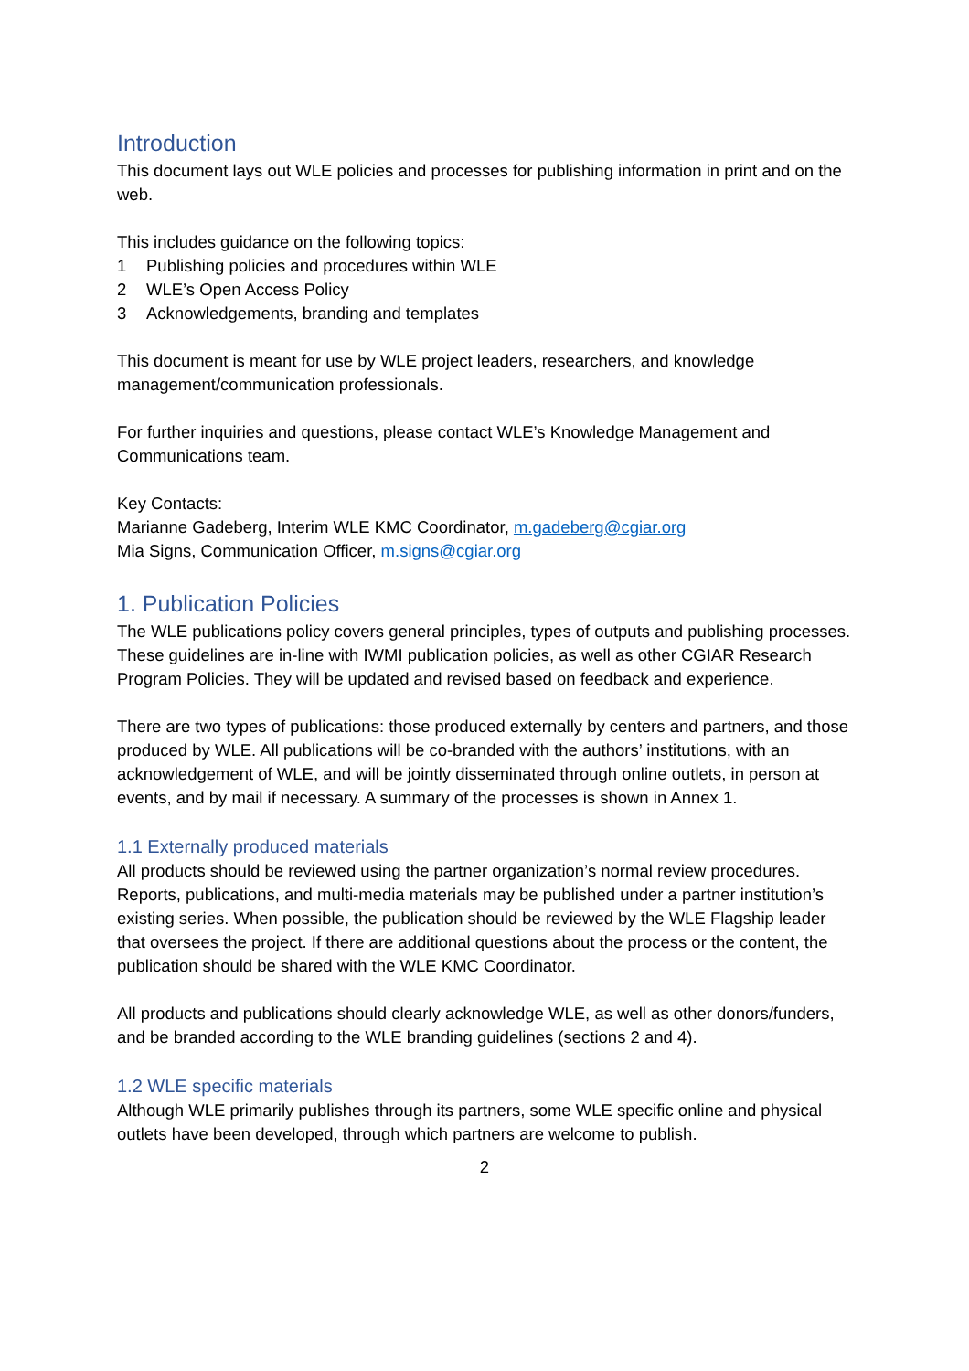Introduction
This document lays out WLE policies and processes for publishing information in print and on the web.
This includes guidance on the following topics:
1 Publishing policies and procedures within WLE
2 WLE’s Open Access Policy
3 Acknowledgements, branding and templates
This document is meant for use by WLE project leaders, researchers, and knowledge management/communication professionals.
For further inquiries and questions, please contact WLE’s Knowledge Management and Communications team.
Key Contacts:
Marianne Gadeberg, Interim WLE KMC Coordinator, m.gadeberg@cgiar.org
Mia Signs, Communication Officer, m.signs@cgiar.org
1. Publication Policies
The WLE publications policy covers general principles, types of outputs and publishing processes. These guidelines are in-line with IWMI publication policies, as well as other CGIAR Research Program Policies. They will be updated and revised based on feedback and experience.
There are two types of publications: those produced externally by centers and partners, and those produced by WLE. All publications will be co-branded with the authors’ institutions, with an acknowledgement of WLE, and will be jointly disseminated through online outlets, in person at events, and by mail if necessary. A summary of the processes is shown in Annex 1.
1.1 Externally produced materials
All products should be reviewed using the partner organization’s normal review procedures. Reports, publications, and multi-media materials may be published under a partner institution’s existing series. When possible, the publication should be reviewed by the WLE Flagship leader that oversees the project. If there are additional questions about the process or the content, the publication should be shared with the WLE KMC Coordinator.
All products and publications should clearly acknowledge WLE, as well as other donors/funders, and be branded according to the WLE branding guidelines (sections 2 and 4).
1.2 WLE specific materials
Although WLE primarily publishes through its partners, some WLE specific online and physical outlets have been developed, through which partners are welcome to publish.
2